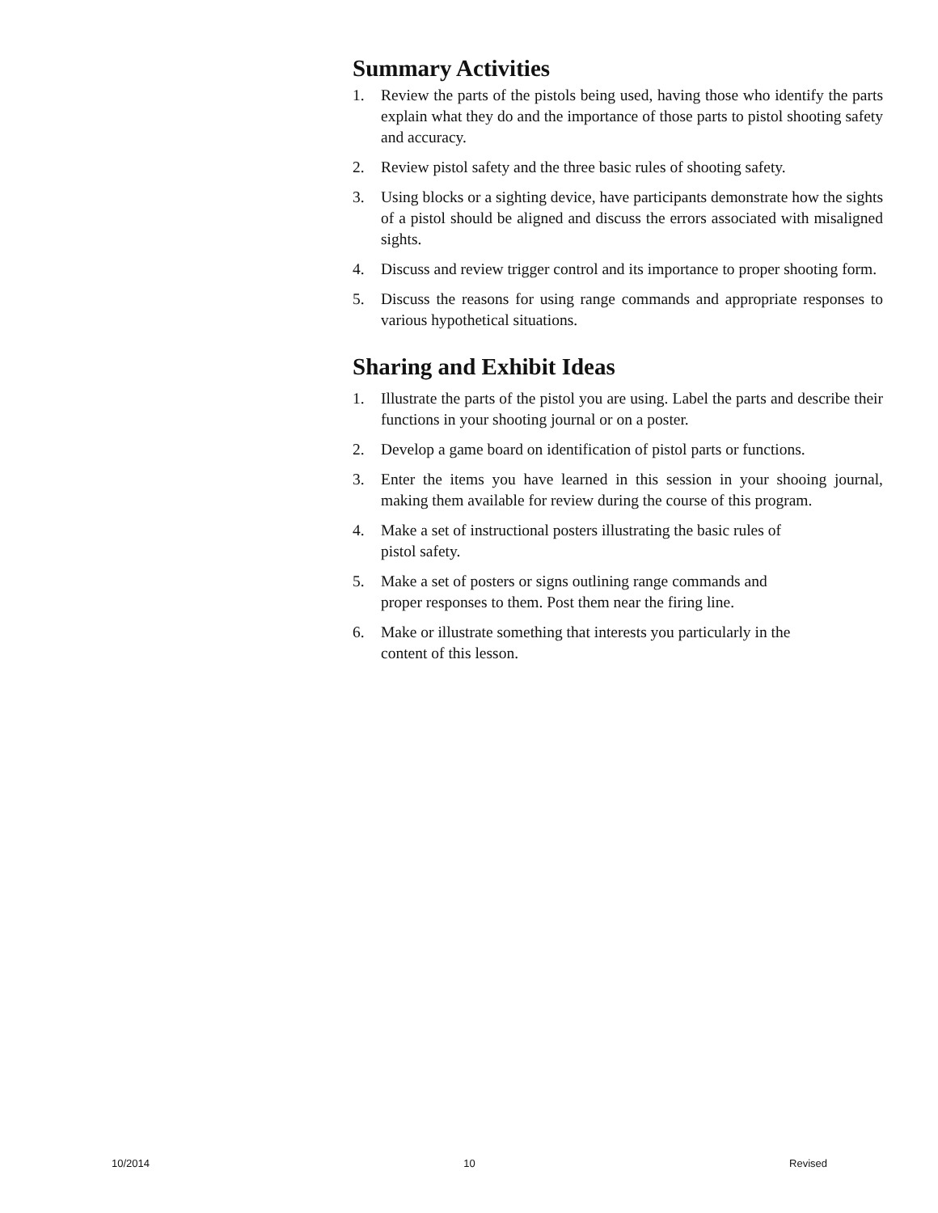Summary Activities
1. Review the parts of the pistols being used, having those who identify the parts explain what they do and the importance of those parts to pistol shooting safety and accuracy.
2. Review pistol safety and the three basic rules of shooting safety.
3. Using blocks or a sighting device, have participants demonstrate how the sights of a pistol should be aligned and discuss the errors associated with misaligned sights.
4. Discuss and review trigger control and its importance to proper shooting form.
5. Discuss the reasons for using range commands and appropriate responses to various hypothetical situations.
Sharing and Exhibit Ideas
1. Illustrate the parts of the pistol you are using. Label the parts and describe their functions in your shooting journal or on a poster.
2. Develop a game board on identification of pistol parts or functions.
3. Enter the items you have learned in this session in your shooing journal, making them available for review during the course of this program.
4. Make a set of instructional posters illustrating the basic rules of
pistol safety.
5. Make a set of posters or signs outlining range commands and
proper responses to them. Post them near the firing line.
6. Make or illustrate something that interests you particularly in the
content of this lesson.
10/2014 10 Revised